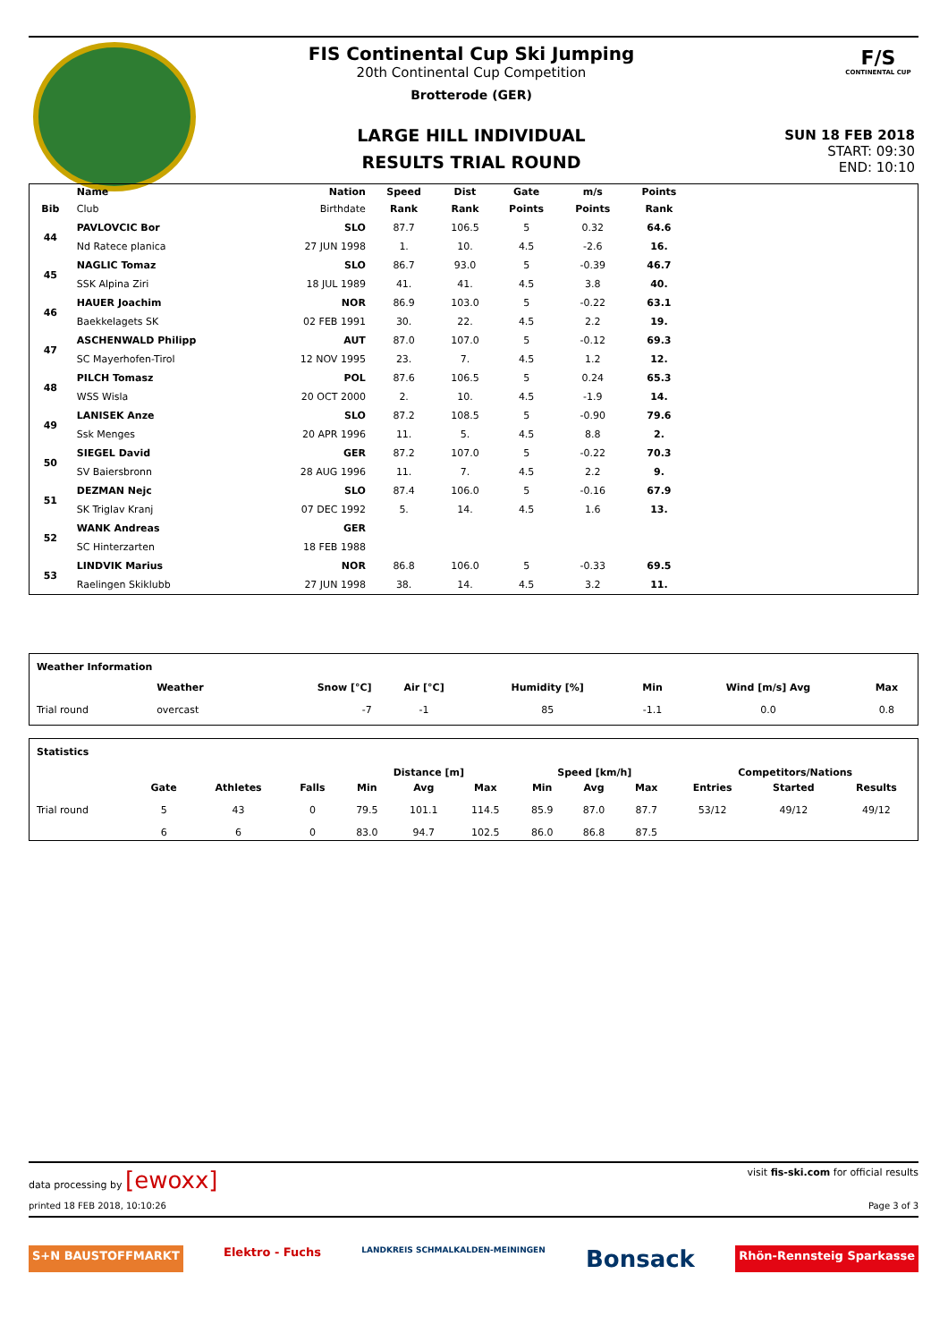FIS Continental Cup Ski Jumping
20th Continental Cup Competition
Brotterode (GER)
F/S
CONTINENTAL CUP
LARGE HILL INDIVIDUAL
RESULTS TRIAL ROUND
SUN 18 FEB 2018
START: 09:30
END: 10:10
| | Name | Nation | Speed | Dist | Gate | m/s | Points | |
| --- | --- | --- | --- | --- | --- | --- | --- | --- |
| Bib | Club | Birthdate | Rank | Rank | Points | Points | Rank | |
| 44 | PAVLOVCIC Bor | SLO | 87.7 | 106.5 | 5 | 0.32 | 64.6 | |
| | Nd Ratece planica | 27 JUN 1998 | 1. | 10. | 4.5 | -2.6 | 16. | |
| 45 | NAGLIC Tomaz | SLO | 86.7 | 93.0 | 5 | -0.39 | 46.7 | |
| | SSK Alpina Ziri | 18 JUL 1989 | 41. | 41. | 4.5 | 3.8 | 40. | |
| 46 | HAUER Joachim | NOR | 86.9 | 103.0 | 5 | -0.22 | 63.1 | |
| | Baekkelagets SK | 02 FEB 1991 | 30. | 22. | 4.5 | 2.2 | 19. | |
| 47 | ASCHENWALD Philipp | AUT | 87.0 | 107.0 | 5 | -0.12 | 69.3 | |
| | SC Mayerhofen-Tirol | 12 NOV 1995 | 23. | 7. | 4.5 | 1.2 | 12. | |
| 48 | PILCH Tomasz | POL | 87.6 | 106.5 | 5 | 0.24 | 65.3 | |
| | WSS Wisla | 20 OCT 2000 | 2. | 10. | 4.5 | -1.9 | 14. | |
| 49 | LANISEK Anze | SLO | 87.2 | 108.5 | 5 | -0.90 | 79.6 | |
| | Ssk Menges | 20 APR 1996 | 11. | 5. | 4.5 | 8.8 | 2. | |
| 50 | SIEGEL David | GER | 87.2 | 107.0 | 5 | -0.22 | 70.3 | |
| | SV Baiersbronn | 28 AUG 1996 | 11. | 7. | 4.5 | 2.2 | 9. | |
| 51 | DEZMAN Nejc | SLO | 87.4 | 106.0 | 5 | -0.16 | 67.9 | |
| | SK Triglav Kranj | 07 DEC 1992 | 5. | 14. | 4.5 | 1.6 | 13. | |
| 52 | WANK Andreas | GER | | | | | | |
| | SC Hinterzarten | 18 FEB 1988 | | | | | | |
| 53 | LINDVIK Marius | NOR | 86.8 | 106.0 | 5 | -0.33 | 69.5 | |
| | Raelingen Skiklubb | 27 JUN 1998 | 38. | 14. | 4.5 | 3.2 | 11. | |
| Weather Information | | | | | | | |
| --- | --- | --- | --- | --- | --- | --- | --- |
| | Weather | Snow [°C] | Air [°C] | Humidity [%] | Min | Wind [m/s] Avg | Max |
| Trial round | overcast | -7 | -1 | 85 | -1.1 | 0.0 | 0.8 |
| Statistics | | | | | | | | | | | | |
| --- | --- | --- | --- | --- | --- | --- | --- | --- | --- | --- | --- | --- |
| | | | | Distance [m] | | | Speed [km/h] | | | Competitors/Nations | | |
| | Gate | Athletes | Falls | Min | Avg | Max | Min | Avg | Max | Entries | Started | Results |
| Trial round | 5 | 43 | 0 | 79.5 | 101.1 | 114.5 | 85.9 | 87.0 | 87.7 | 53/12 | 49/12 | 49/12 |
| | 6 | 6 | 0 | 83.0 | 94.7 | 102.5 | 86.0 | 86.8 | 87.5 | | | |
data processing by [ewoxx] visit fis-ski.com for official results
printed 18 FEB 2018, 10:10:26 Page 3 of 3
S+N BAUSTOFFMARKT Elektro - Fuchs LANDKREIS SCHMALKALDEN-MEININGEN Bonsack Rhön-Rennsteig Sparkasse